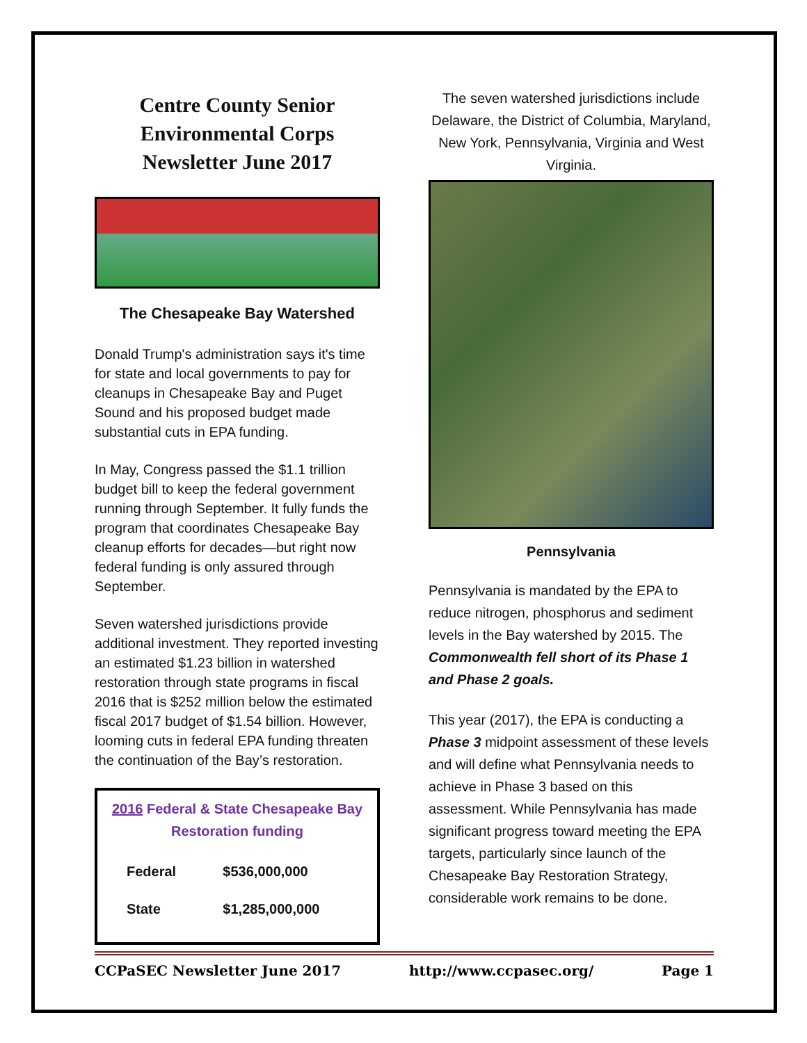Centre County Senior Environmental Corps Newsletter June 2017
The Chesapeake Bay Watershed
Donald Trump's administration says it's time for state and local governments to pay for cleanups in Chesapeake Bay and Puget Sound and his proposed budget made substantial cuts in EPA funding.
In May, Congress passed the $1.1 trillion budget bill to keep the federal government running through September. It fully funds the program that coordinates Chesapeake Bay cleanup efforts for decades—but right now federal funding is only assured through September.
Seven watershed jurisdictions provide additional investment. They reported investing an estimated $1.23 billion in watershed restoration through state programs in fiscal 2016 that is $252 million below the estimated fiscal 2017 budget of $1.54 billion. However, looming cuts in federal EPA funding threaten the continuation of the Bay’s restoration.
2016 Federal & State Chesapeake Bay Restoration funding
| Federal | $536,000,000 |
| State | $1,285,000,000 |
The seven watershed jurisdictions include Delaware, the District of Columbia, Maryland, New York, Pennsylvania, Virginia and West Virginia.
Pennsylvania
Pennsylvania is mandated by the EPA to reduce nitrogen, phosphorus and sediment levels in the Bay watershed by 2015. The Commonwealth fell short of its Phase 1 and Phase 2 goals.
This year (2017), the EPA is conducting a Phase 3 midpoint assessment of these levels and will define what Pennsylvania needs to achieve in Phase 3 based on this assessment. While Pennsylvania has made significant progress toward meeting the EPA targets, particularly since launch of the Chesapeake Bay Restoration Strategy, considerable work remains to be done.
CCPaSEC Newsletter June 2017 http://www.ccpasec.org/ Page 1